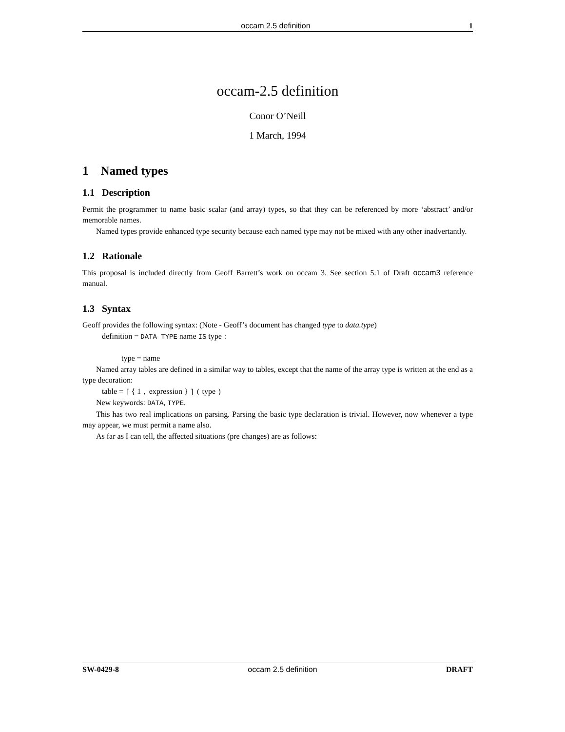occam 2.5 definition 1
occam-2.5 definition
Conor O’Neill
1 March, 1994
1 Named types
1.1 Description
Permit the programmer to name basic scalar (and array) types, so that they can be referenced by more ‘abstract’ and/or memorable names.
Named types provide enhanced type security because each named type may not be mixed with any other inadvertantly.
1.2 Rationale
This proposal is included directly from Geoff Barrett’s work on occam 3. See section 5.1 of Draft occam3 reference manual.
1.3 Syntax
Geoff provides the following syntax: (Note - Geoff’s document has changed type to data.type)
definition = DATA TYPE name IS type :
type = name
Named array tables are defined in a similar way to tables, except that the name of the array type is written at the end as a type decoration:
table = [ { 1 , expression } ] ( type )
New keywords: DATA, TYPE.
This has two real implications on parsing. Parsing the basic type declaration is trivial. However, now whenever a type may appear, we must permit a name also.
As far as I can tell, the affected situations (pre changes) are as follows:
SW-0429-8 occam 2.5 definition DRAFT